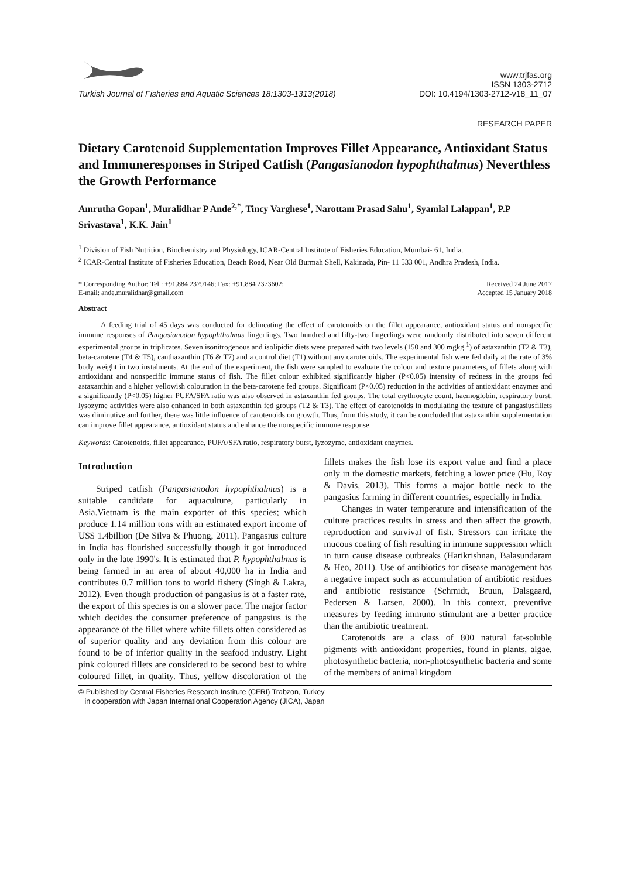Turkish Journal of Fisheries and Aquatic Sciences 18:1303-1313(2018)
www.trjfas.org
ISSN 1303-2712
DOI: 10.4194/1303-2712-v18_11_07
RESEARCH PAPER
Dietary Carotenoid Supplementation Improves Fillet Appearance, Antioxidant Status and Immuneresponses in Striped Catfish (Pangasianodon hypophthalmus) Neverthless the Growth Performance
Amrutha Gopan<sup>1</sup>, Muralidhar P Ande<sup>2,*</sup>, Tincy Varghese<sup>1</sup>, Narottam Prasad Sahu<sup>1</sup>, Syamlal Lalappan<sup>1</sup>, P.P Srivastava<sup>1</sup>, K.K. Jain<sup>1</sup>
<sup>1</sup> Division of Fish Nutrition, Biochemistry and Physiology, ICAR-Central Institute of Fisheries Education, Mumbai- 61, India.
<sup>2</sup> ICAR-Central Institute of Fisheries Education, Beach Road, Near Old Burmah Shell, Kakinada, Pin- 11 533 001, Andhra Pradesh, India.
* Corresponding Author: Tel.: +91.884 2379146; Fax: +91.884 2373602;
E-mail: ande.muralidhar@gmail.com
Received 24 June 2017
Accepted 15 January 2018
Abstract
A feeding trial of 45 days was conducted for delineating the effect of carotenoids on the fillet appearance, antioxidant status and nonspecific immune responses of Pangasianodon hypophthalmus fingerlings. Two hundred and fifty-two fingerlings were randomly distributed into seven different experimental groups in triplicates. Seven isonitrogenous and isolipidic diets were prepared with two levels (150 and 300 mgkg<sup>-1</sup>) of astaxanthin (T2 & T3), beta-carotene (T4 & T5), canthaxanthin (T6 & T7) and a control diet (T1) without any carotenoids. The experimental fish were fed daily at the rate of 3% body weight in two instalments. At the end of the experiment, the fish were sampled to evaluate the colour and texture parameters, of fillets along with antioxidant and nonspecific immune status of fish. The fillet colour exhibited significantly higher (P<0.05) intensity of redness in the groups fed astaxanthin and a higher yellowish colouration in the beta-carotene fed groups. Significant (P<0.05) reduction in the activities of antioxidant enzymes and a significantly (P<0.05) higher PUFA/SFA ratio was also observed in astaxanthin fed groups. The total erythrocyte count, haemoglobin, respiratory burst, lysozyme activities were also enhanced in both astaxanthin fed groups (T2 & T3). The effect of carotenoids in modulating the texture of pangasiusfillets was diminutive and further, there was little influence of carotenoids on growth. Thus, from this study, it can be concluded that astaxanthin supplementation can improve fillet appearance, antioxidant status and enhance the nonspecific immune response.
Keywords: Carotenoids, fillet appearance, PUFA/SFA ratio, respiratory burst, lyzozyme, antioxidant enzymes.
Introduction
Striped catfish (Pangasianodon hypophthalmus) is a suitable candidate for aquaculture, particularly in Asia.Vietnam is the main exporter of this species; which produce 1.14 million tons with an estimated export income of US$ 1.4billion (De Silva & Phuong, 2011). Pangasius culture in India has flourished successfully though it got introduced only in the late 1990's. It is estimated that P. hypophthalmus is being farmed in an area of about 40,000 ha in India and contributes 0.7 million tons to world fishery (Singh & Lakra, 2012). Even though production of pangasius is at a faster rate, the export of this species is on a slower pace. The major factor which decides the consumer preference of pangasius is the appearance of the fillet where white fillets often considered as of superior quality and any deviation from this colour are found to be of inferior quality in the seafood industry. Light pink coloured fillets are considered to be second best to white coloured fillet, in quality. Thus, yellow discoloration of the fillets makes the fish lose its export value and find a place only in the domestic markets, fetching a lower price (Hu, Roy & Davis, 2013). This forms a major bottle neck to the pangasius farming in different countries, especially in India.
Changes in water temperature and intensification of the culture practices results in stress and then affect the growth, reproduction and survival of fish. Stressors can irritate the mucous coating of fish resulting in immune suppression which in turn cause disease outbreaks (Harikrishnan, Balasundaram & Heo, 2011). Use of antibiotics for disease management has a negative impact such as accumulation of antibiotic residues and antibiotic resistance (Schmidt, Bruun, Dalsgaard, Pedersen & Larsen, 2000). In this context, preventive measures by feeding immuno stimulant are a better practice than the antibiotic treatment.
Carotenoids are a class of 800 natural fat-soluble pigments with antioxidant properties, found in plants, algae, photosynthetic bacteria, non-photosynthetic bacteria and some of the members of animal kingdom
© Published by Central Fisheries Research Institute (CFRI) Trabzon, Turkey
in cooperation with Japan International Cooperation Agency (JICA), Japan